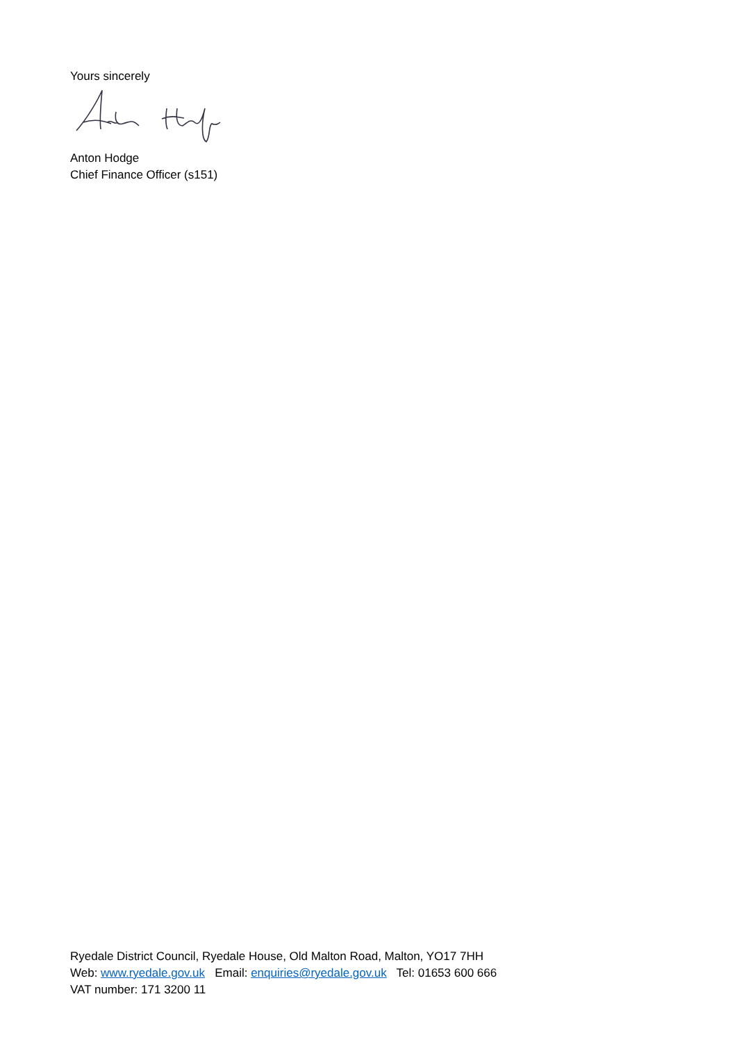Yours sincerely
Anton Hodge
Chief Finance Officer (s151)
Ryedale District Council, Ryedale House, Old Malton Road, Malton, YO17 7HH
Web: www.ryedale.gov.uk Email: enquiries@ryedale.gov.uk Tel: 01653 600 666
VAT number: 171 3200 11